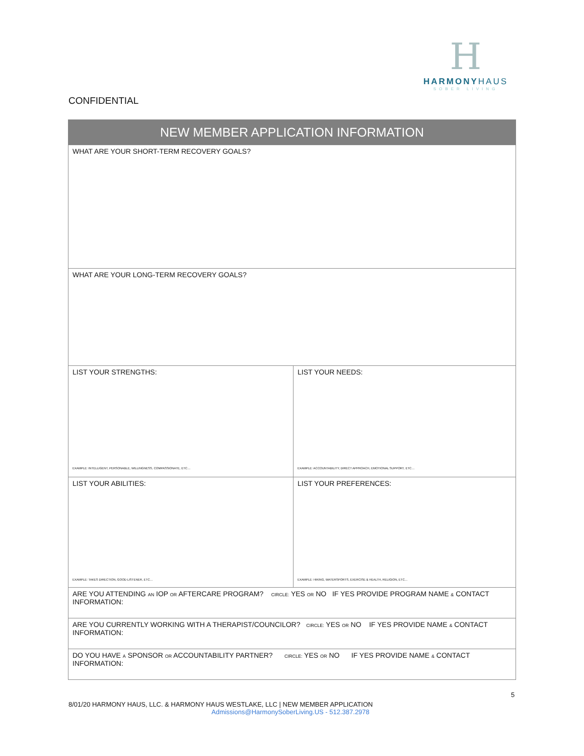H
HARMONYHAUS
SOBER LIVING
CONFIDENTIAL
| NEW MEMBER APPLICATION INFORMATION | |
| --- | --- |
| WHAT ARE YOUR SHORT-TERM RECOVERY GOALS? | |
| WHAT ARE YOUR LONG-TERM RECOVERY GOALS? | |
| LIST YOUR STRENGTHS: EXAMPLE: INTELLIGENT, PERSONABLE, WILLINGNESS, COMPASSIONATE, ETC… | LIST YOUR NEEDS: EXAMPLE: ACCOUNTABILITY, DIRECT APPROACH, EMOTIONAL SUPPORT, ETC… |
| LIST YOUR ABILITIES: EXAMPLE: TAKES DIRECTION, GOOD LISTENER, ETC… | LIST YOUR PREFERENCES: EXAMPLE: HIKING, WATERSPORTS, EXERCISE & HEALTH, RELIGION, ETC… |
| ARE YOU ATTENDING AN IOP OR AFTERCARE PROGRAM? CIRCLE: YES OR NO IF YES PROVIDE PROGRAM NAME & CONTACT INFORMATION: | |
| ARE YOU CURRENTLY WORKING WITH A THERAPIST/COUNCILOR? CIRCLE: YES OR NO IF YES PROVIDE NAME & CONTACT INFORMATION: | |
| DO YOU HAVE A SPONSOR OR ACCOUNTABILITY PARTNER? CIRCLE: YES OR NO IF YES PROVIDE NAME & CONTACT INFORMATION: | |
5
8/01/20 HARMONY HAUS, LLC. & HARMONY HAUS WESTLAKE, LLC | NEW MEMBER APPLICATION
Admissions@HarmonySoberLiving.US - 512.387.2978